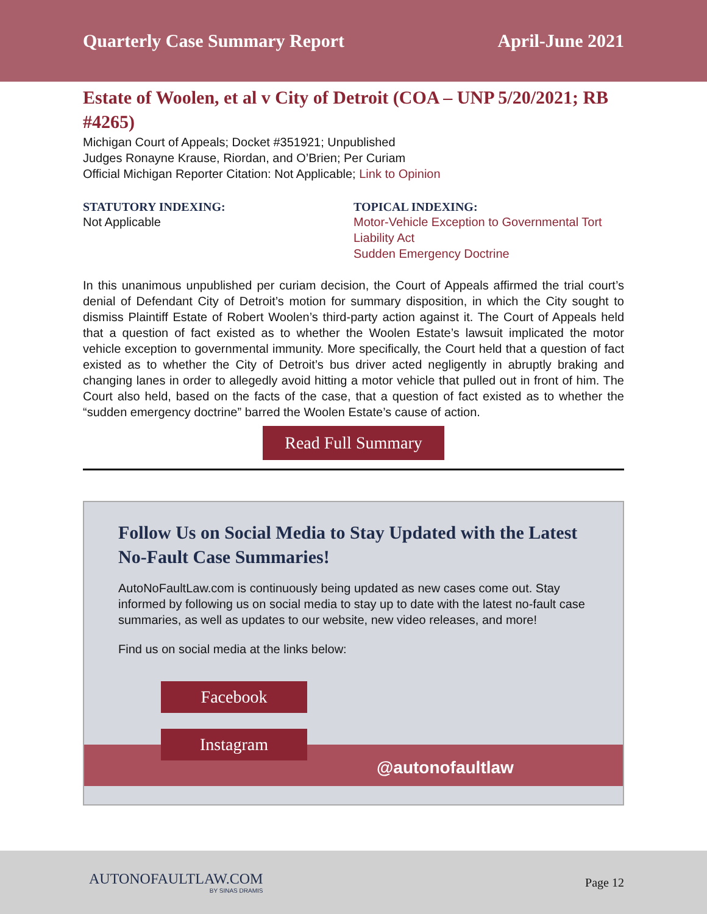Quarterly Case Summary Report April-June 2021
Estate of Woolen, et al v City of Detroit (COA – UNP 5/20/2021; RB #4265)
Michigan Court of Appeals; Docket #351921; Unpublished
Judges Ronayne Krause, Riordan, and O’Brien; Per Curiam
Official Michigan Reporter Citation: Not Applicable; Link to Opinion
STATUTORY INDEXING:
Not Applicable
TOPICAL INDEXING:
Motor-Vehicle Exception to Governmental Tort Liability Act
Sudden Emergency Doctrine
In this unanimous unpublished per curiam decision, the Court of Appeals affirmed the trial court’s denial of Defendant City of Detroit’s motion for summary disposition, in which the City sought to dismiss Plaintiff Estate of Robert Woolen’s third-party action against it. The Court of Appeals held that a question of fact existed as to whether the Woolen Estate’s lawsuit implicated the motor vehicle exception to governmental immunity. More specifically, the Court held that a question of fact existed as to whether the City of Detroit’s bus driver acted negligently in abruptly braking and changing lanes in order to allegedly avoid hitting a motor vehicle that pulled out in front of him. The Court also held, based on the facts of the case, that a question of fact existed as to whether the “sudden emergency doctrine” barred the Woolen Estate’s cause of action.
Read Full Summary
Follow Us on Social Media to Stay Updated with the Latest No-Fault Case Summaries!
AutoNoFaultLaw.com is continuously being updated as new cases come out. Stay informed by following us on social media to stay up to date with the latest no-fault case summaries, as well as updates to our website, new video releases, and more!
Find us on social media at the links below:
Facebook
Instagram
@autonofaultlaw
AUTONOFAULTLAW.COM
BY SINAS DRAMIS
Page 12